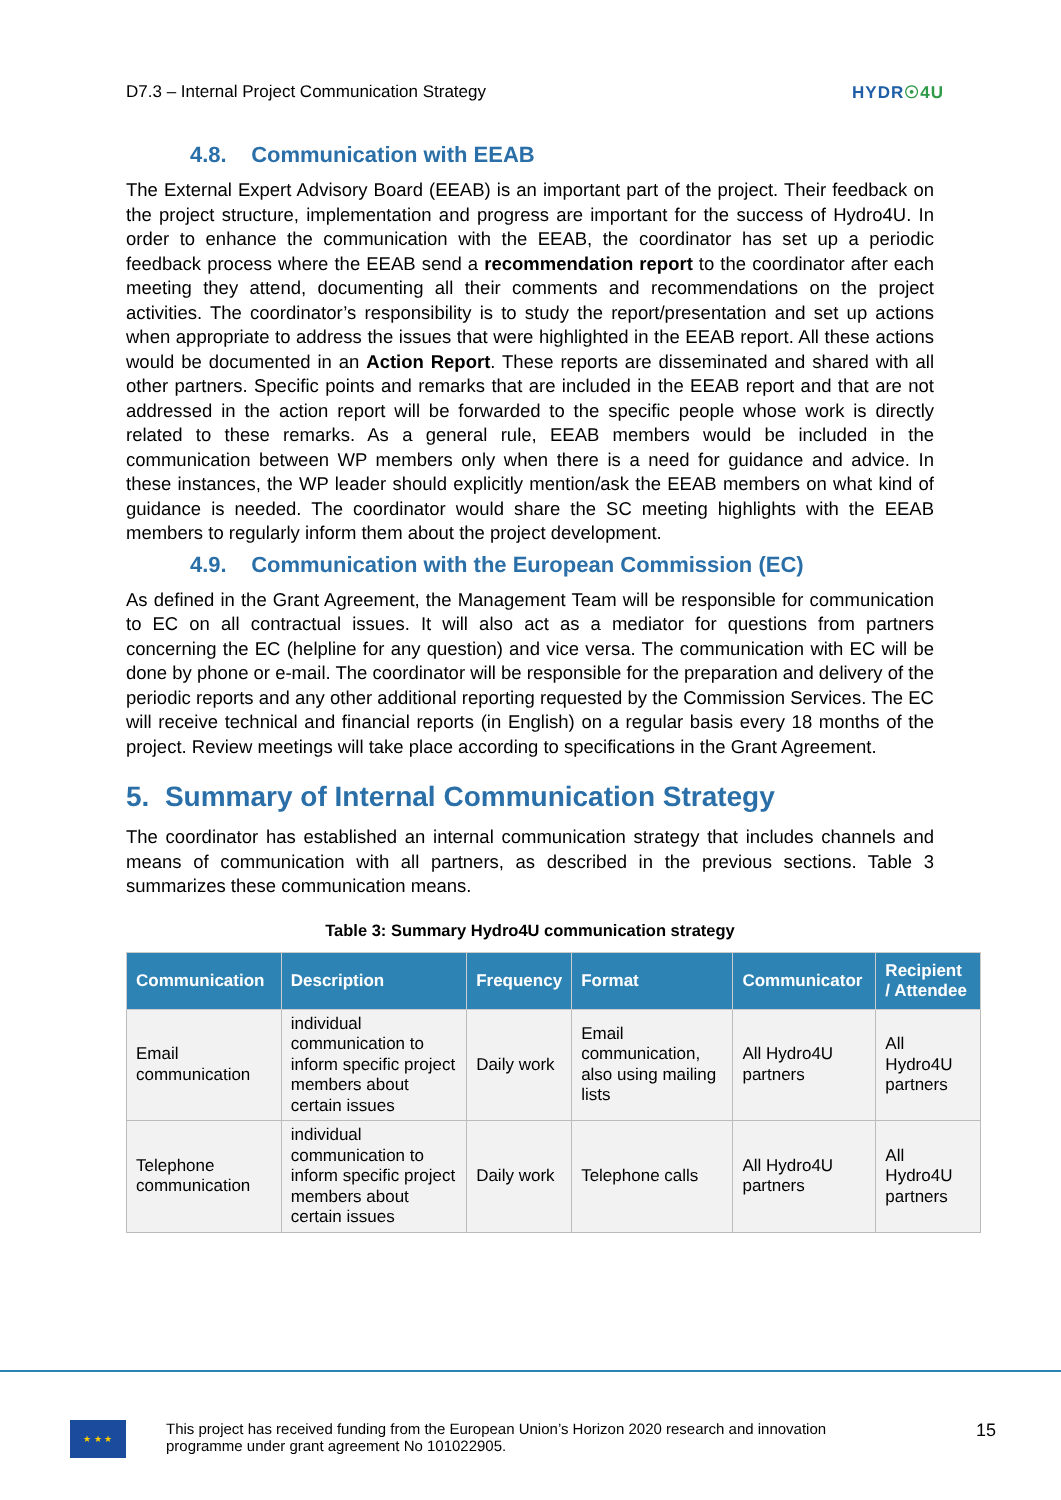D7.3 – Internal Project Communication Strategy HYDR☉4U
4.8. Communication with EEAB
The External Expert Advisory Board (EEAB) is an important part of the project. Their feedback on the project structure, implementation and progress are important for the success of Hydro4U. In order to enhance the communication with the EEAB, the coordinator has set up a periodic feedback process where the EEAB send a recommendation report to the coordinator after each meeting they attend, documenting all their comments and recommendations on the project activities. The coordinator’s responsibility is to study the report/presentation and set up actions when appropriate to address the issues that were highlighted in the EEAB report. All these actions would be documented in an Action Report. These reports are disseminated and shared with all other partners. Specific points and remarks that are included in the EEAB report and that are not addressed in the action report will be forwarded to the specific people whose work is directly related to these remarks. As a general rule, EEAB members would be included in the communication between WP members only when there is a need for guidance and advice. In these instances, the WP leader should explicitly mention/ask the EEAB members on what kind of guidance is needed. The coordinator would share the SC meeting highlights with the EEAB members to regularly inform them about the project development.
4.9. Communication with the European Commission (EC)
As defined in the Grant Agreement, the Management Team will be responsible for communication to EC on all contractual issues. It will also act as a mediator for questions from partners concerning the EC (helpline for any question) and vice versa. The communication with EC will be done by phone or e-mail. The coordinator will be responsible for the preparation and delivery of the periodic reports and any other additional reporting requested by the Commission Services. The EC will receive technical and financial reports (in English) on a regular basis every 18 months of the project. Review meetings will take place according to specifications in the Grant Agreement.
5. Summary of Internal Communication Strategy
The coordinator has established an internal communication strategy that includes channels and means of communication with all partners, as described in the previous sections. Table 3 summarizes these communication means.
Table 3: Summary Hydro4U communication strategy
| Communication | Description | Frequency | Format | Communicator | Recipient / Attendee |
| --- | --- | --- | --- | --- | --- |
| Email communication | individual communication to inform specific project members about certain issues | Daily work | Email communication, also using mailing lists | All Hydro4U partners | All Hydro4U partners |
| Telephone communication | individual communication to inform specific project members about certain issues | Daily work | Telephone calls | All Hydro4U partners | All Hydro4U partners |
★ ★ ★
This project has received funding from the European Union’s Horizon 2020 research and innovation
programme under grant agreement No 101022905.
15